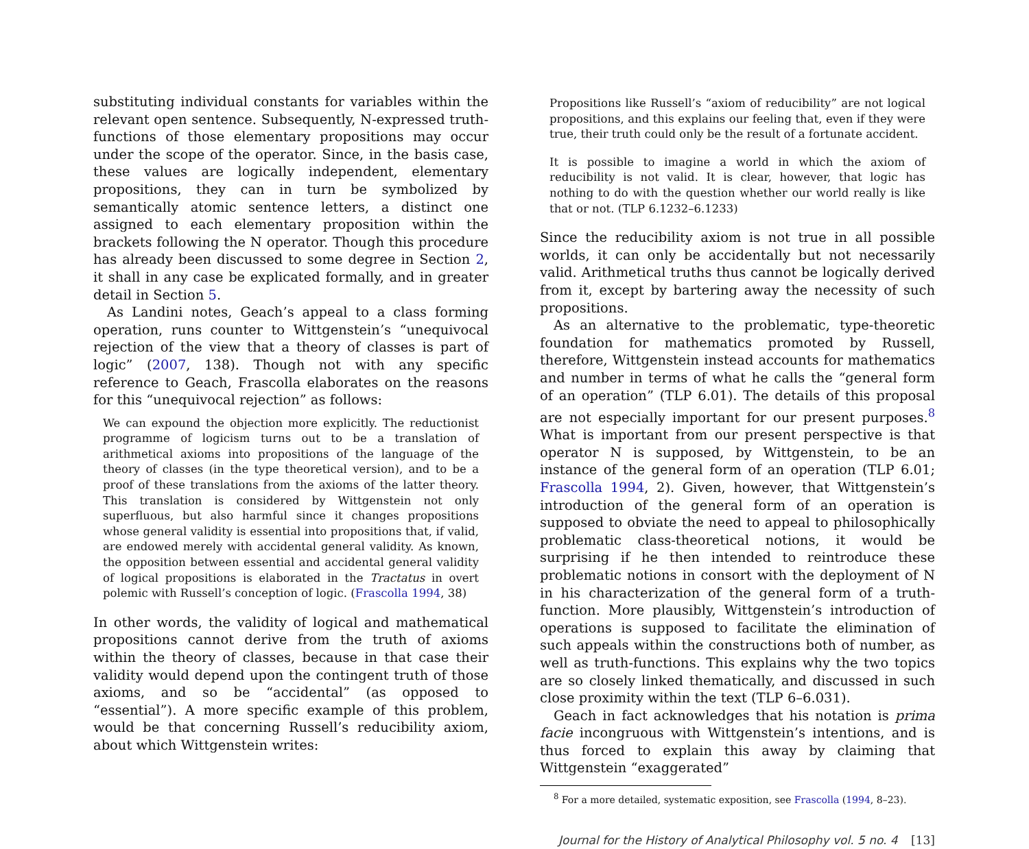substituting individual constants for variables within the relevant open sentence. Subsequently, N-expressed truth-functions of those elementary propositions may occur under the scope of the operator. Since, in the basis case, these values are logically independent, elementary propositions, they can in turn be symbolized by semantically atomic sentence letters, a distinct one assigned to each elementary proposition within the brackets following the N operator. Though this procedure has already been discussed to some degree in Section 2, it shall in any case be explicated formally, and in greater detail in Section 5.
As Landini notes, Geach’s appeal to a class forming operation, runs counter to Wittgenstein’s “unequivocal rejection of the view that a theory of classes is part of logic” (2007, 138). Though not with any specific reference to Geach, Frascolla elaborates on the reasons for this “unequivocal rejection” as follows:
We can expound the objection more explicitly. The reductionist programme of logicism turns out to be a translation of arithmetical axioms into propositions of the language of the theory of classes (in the type theoretical version), and to be a proof of these translations from the axioms of the latter theory. This translation is considered by Wittgenstein not only superfluous, but also harmful since it changes propositions whose general validity is essential into propositions that, if valid, are endowed merely with accidental general validity. As known, the opposition between essential and accidental general validity of logical propositions is elaborated in the Tractatus in overt polemic with Russell’s conception of logic. (Frascolla 1994, 38)
In other words, the validity of logical and mathematical propositions cannot derive from the truth of axioms within the theory of classes, because in that case their validity would depend upon the contingent truth of those axioms, and so be “accidental” (as opposed to “essential”). A more specific example of this problem, would be that concerning Russell’s reducibility axiom, about which Wittgenstein writes:
Propositions like Russell’s “axiom of reducibility” are not logical propositions, and this explains our feeling that, even if they were true, their truth could only be the result of a fortunate accident.
It is possible to imagine a world in which the axiom of reducibility is not valid. It is clear, however, that logic has nothing to do with the question whether our world really is like that or not. (TLP 6.1232–6.1233)
Since the reducibility axiom is not true in all possible worlds, it can only be accidentally but not necessarily valid. Arithmetical truths thus cannot be logically derived from it, except by bartering away the necessity of such propositions.
As an alternative to the problematic, type-theoretic foundation for mathematics promoted by Russell, therefore, Wittgenstein instead accounts for mathematics and number in terms of what he calls the “general form of an operation” (TLP 6.01). The details of this proposal are not especially important for our present purposes.<sup>8</sup> What is important from our present perspective is that operator N is supposed, by Wittgenstein, to be an instance of the general form of an operation (TLP 6.01; Frascolla 1994, 2). Given, however, that Wittgenstein’s introduction of the general form of an operation is supposed to obviate the need to appeal to philosophically problematic class-theoretical notions, it would be surprising if he then intended to reintroduce these problematic notions in consort with the deployment of N in his characterization of the general form of a truth-function. More plausibly, Wittgenstein’s introduction of operations is supposed to facilitate the elimination of such appeals within the constructions both of number, as well as truth-functions. This explains why the two topics are so closely linked thematically, and discussed in such close proximity within the text (TLP 6–6.031).
Geach in fact acknowledges that his notation is prima facie incongruous with Wittgenstein’s intentions, and is thus forced to explain this away by claiming that Wittgenstein “exaggerated”
<sup>8</sup> For a more detailed, systematic exposition, see Frascolla (1994, 8–23).
Journal for the History of Analytical Philosophy vol. 5 no. 4 [13]